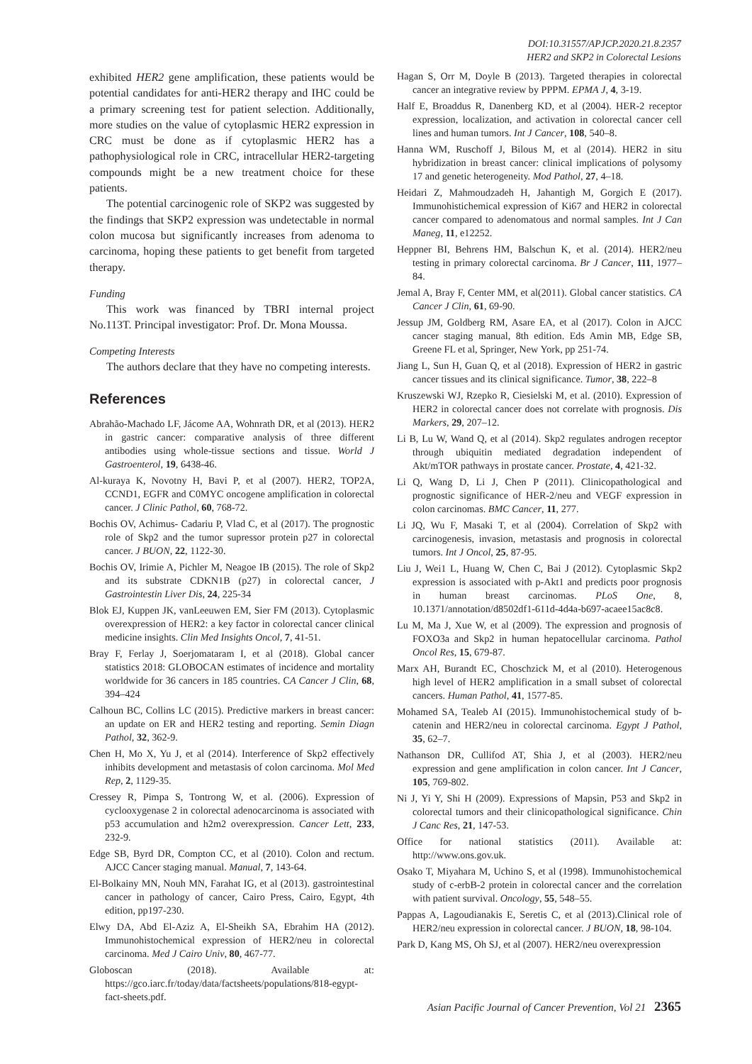DOI:10.31557/APJCP.2020.21.8.2357
HER2 and SKP2 in Colorectal Lesions
exhibited HER2 gene amplification, these patients would be potential candidates for anti-HER2 therapy and IHC could be a primary screening test for patient selection. Additionally, more studies on the value of cytoplasmic HER2 expression in CRC must be done as if cytoplasmic HER2 has a pathophysiological role in CRC, intracellular HER2-targeting compounds might be a new treatment choice for these patients.
The potential carcinogenic role of SKP2 was suggested by the findings that SKP2 expression was undetectable in normal colon mucosa but significantly increases from adenoma to carcinoma, hoping these patients to get benefit from targeted therapy.
Funding
This work was financed by TBRI internal project No.113T. Principal investigator: Prof. Dr. Mona Moussa.
Competing Interests
The authors declare that they have no competing interests.
References
Abrahão-Machado LF, Jácome AA, Wohnrath DR, et al (2013). HER2 in gastric cancer: comparative analysis of three different antibodies using whole-tissue sections and tissue. World J Gastroenterol, 19, 6438-46.
Al-kuraya K, Novotny H, Bavi P, et al (2007). HER2, TOP2A, CCND1, EGFR and C0MYC oncogene amplification in colorectal cancer. J Clinic Pathol, 60, 768-72.
Bochis OV, Achimus- Cadariu P, Vlad C, et al (2017). The prognostic role of Skp2 and the tumor supressor protein p27 in colorectal cancer. J BUON, 22, 1122-30.
Bochis OV, Irimie A, Pichler M, Neagoe IB (2015). The role of Skp2 and its substrate CDKN1B (p27) in colorectal cancer, J Gastrointestin Liver Dis, 24, 225-34
Blok EJ, Kuppen JK, vanLeeuwen EM, Sier FM (2013). Cytoplasmic overexpression of HER2: a key factor in colorectal cancer clinical medicine insights. Clin Med Insights Oncol, 7, 41-51.
Bray F, Ferlay J, Soerjomataram I, et al (2018). Global cancer statistics 2018: GLOBOCAN estimates of incidence and mortality worldwide for 36 cancers in 185 countries. CA Cancer J Clin, 68, 394–424
Calhoun BC, Collins LC (2015). Predictive markers in breast cancer: an update on ER and HER2 testing and reporting. Semin Diagn Pathol, 32, 362-9.
Chen H, Mo X, Yu J, et al (2014). Interference of Skp2 effectively inhibits development and metastasis of colon carcinoma. Mol Med Rep, 2, 1129-35.
Cressey R, Pimpa S, Tontrong W, et al. (2006). Expression of cyclooxygenase 2 in colorectal adenocarcinoma is associated with p53 accumulation and h2m2 overexpression. Cancer Lett, 233, 232-9.
Edge SB, Byrd DR, Compton CC, et al (2010). Colon and rectum. AJCC Cancer staging manual. Manual, 7, 143-64.
El-Bolkainy MN, Nouh MN, Farahat IG, et al (2013). gastrointestinal cancer in pathology of cancer, Cairo Press, Cairo, Egypt, 4th edition, pp197-230.
Elwy DA, Abd El-Aziz A, El-Sheikh SA, Ebrahim HA (2012). Immunohistochemical expression of HER2/neu in colorectal carcinoma. Med J Cairo Univ, 80, 467-77.
Globoscan (2018). Available at: https://gco.iarc.fr/today/data/factsheets/populations/818-egypt-fact-sheets.pdf.
Hagan S, Orr M, Doyle B (2013). Targeted therapies in colorectal cancer an integrative review by PPPM. EPMA J, 4, 3-19.
Half E, Broaddus R, Danenberg KD, et al (2004). HER-2 receptor expression, localization, and activation in colorectal cancer cell lines and human tumors. Int J Cancer, 108, 540–8.
Hanna WM, Ruschoff J, Bilous M, et al (2014). HER2 in situ hybridization in breast cancer: clinical implications of polysomy 17 and genetic heterogeneity. Mod Pathol, 27, 4–18.
Heidari Z, Mahmoudzadeh H, Jahantigh M, Gorgich E (2017). Immunohistichemical expression of Ki67 and HER2 in colorectal cancer compared to adenomatous and normal samples. Int J Can Maneg, 11, e12252.
Heppner BI, Behrens HM, Balschun K, et al. (2014). HER2/neu testing in primary colorectal carcinoma. Br J Cancer, 111, 1977–84.
Jemal A, Bray F, Center MM, et al(2011). Global cancer statistics. CA Cancer J Clin, 61, 69-90.
Jessup JM, Goldberg RM, Asare EA, et al (2017). Colon in AJCC cancer staging manual, 8th edition. Eds Amin MB, Edge SB, Greene FL et al, Springer, New York, pp 251-74.
Jiang L, Sun H, Guan Q, et al (2018). Expression of HER2 in gastric cancer tissues and its clinical significance. Tumor, 38, 222–8
Kruszewski WJ, Rzepko R, Ciesielski M, et al. (2010). Expression of HER2 in colorectal cancer does not correlate with prognosis. Dis Markers, 29, 207–12.
Li B, Lu W, Wand Q, et al (2014). Skp2 regulates androgen receptor through ubiquitin mediated degradation independent of Akt/mTOR pathways in prostate cancer. Prostate, 4, 421-32.
Li Q, Wang D, Li J, Chen P (2011). Clinicopathological and prognostic significance of HER-2/neu and VEGF expression in colon carcinomas. BMC Cancer, 11, 277.
Li JQ, Wu F, Masaki T, et al (2004). Correlation of Skp2 with carcinogenesis, invasion, metastasis and prognosis in colorectal tumors. Int J Oncol, 25, 87-95.
Liu J, Wei1 L, Huang W, Chen C, Bai J (2012). Cytoplasmic Skp2 expression is associated with p-Akt1 and predicts poor prognosis in human breast carcinomas. PLoS One, 8, 10.1371/annotation/d8502df1-611d-4d4a-b697-acaee15ac8c8.
Lu M, Ma J, Xue W, et al (2009). The expression and prognosis of FOXO3a and Skp2 in human hepatocellular carcinoma. Pathol Oncol Res, 15, 679-87.
Marx AH, Burandt EC, Choschzick M, et al (2010). Heterogenous high level of HER2 amplification in a small subset of colorectal cancers. Human Pathol, 41, 1577-85.
Mohamed SA, Tealeb AI (2015). Immunohistochemical study of b-catenin and HER2/neu in colorectal carcinoma. Egypt J Pathol, 35, 62–7.
Nathanson DR, Cullifod AT, Shia J, et al (2003). HER2/neu expression and gene amplification in colon cancer. Int J Cancer, 105, 769-802.
Ni J, Yi Y, Shi H (2009). Expressions of Mapsin, P53 and Skp2 in colorectal tumors and their clinicopathological significance. Chin J Canc Res, 21, 147-53.
Office for national statistics (2011). Available at: http://www.ons.gov.uk.
Osako T, Miyahara M, Uchino S, et al (1998). Immunohistochemical study of c-erbB-2 protein in colorectal cancer and the correlation with patient survival. Oncology, 55, 548–55.
Pappas A, Lagoudianakis E, Seretis C, et al (2013).Clinical role of HER2/neu expression in colorectal cancer. J BUON, 18, 98-104.
Park D, Kang MS, Oh SJ, et al (2007). HER2/neu overexpression
Asian Pacific Journal of Cancer Prevention, Vol 21 2365